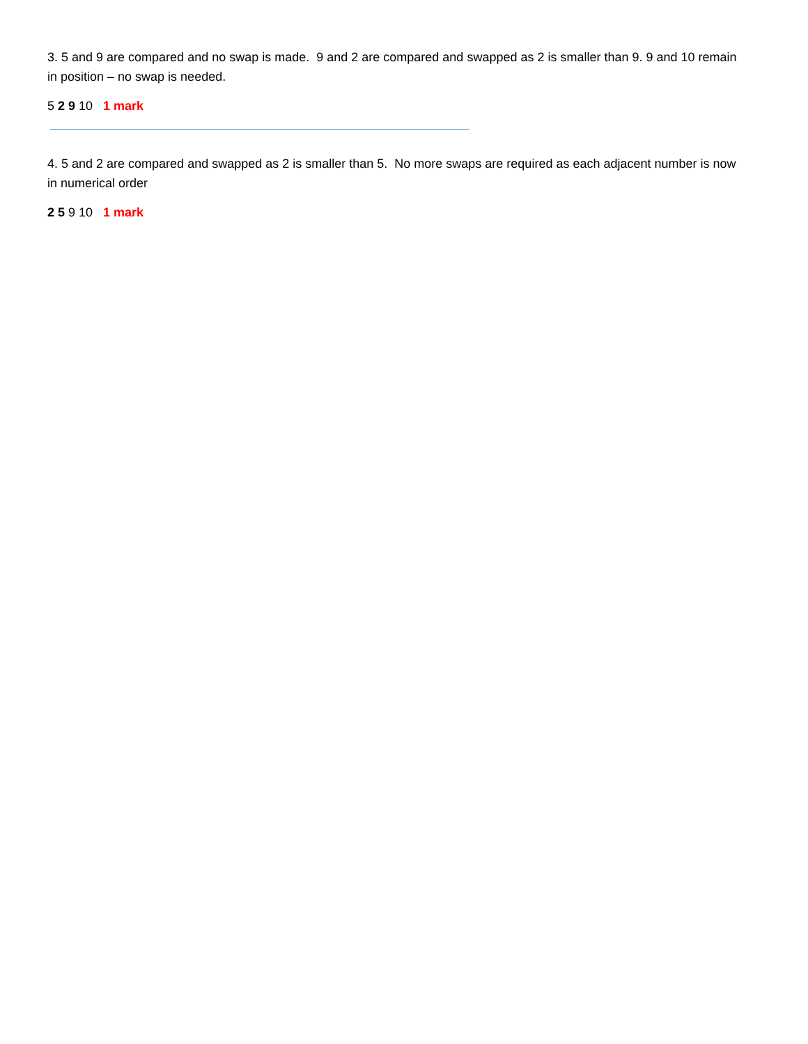3. 5 and 9 are compared and no swap is made. 9 and 2 are compared and swapped as 2 is smaller than 9. 9 and 10 remain in position – no swap is needed.
5 2 9 10 1 mark
4. 5 and 2 are compared and swapped as 2 is smaller than 5. No more swaps are required as each adjacent number is now in numerical order
2 5 9 10 1 mark